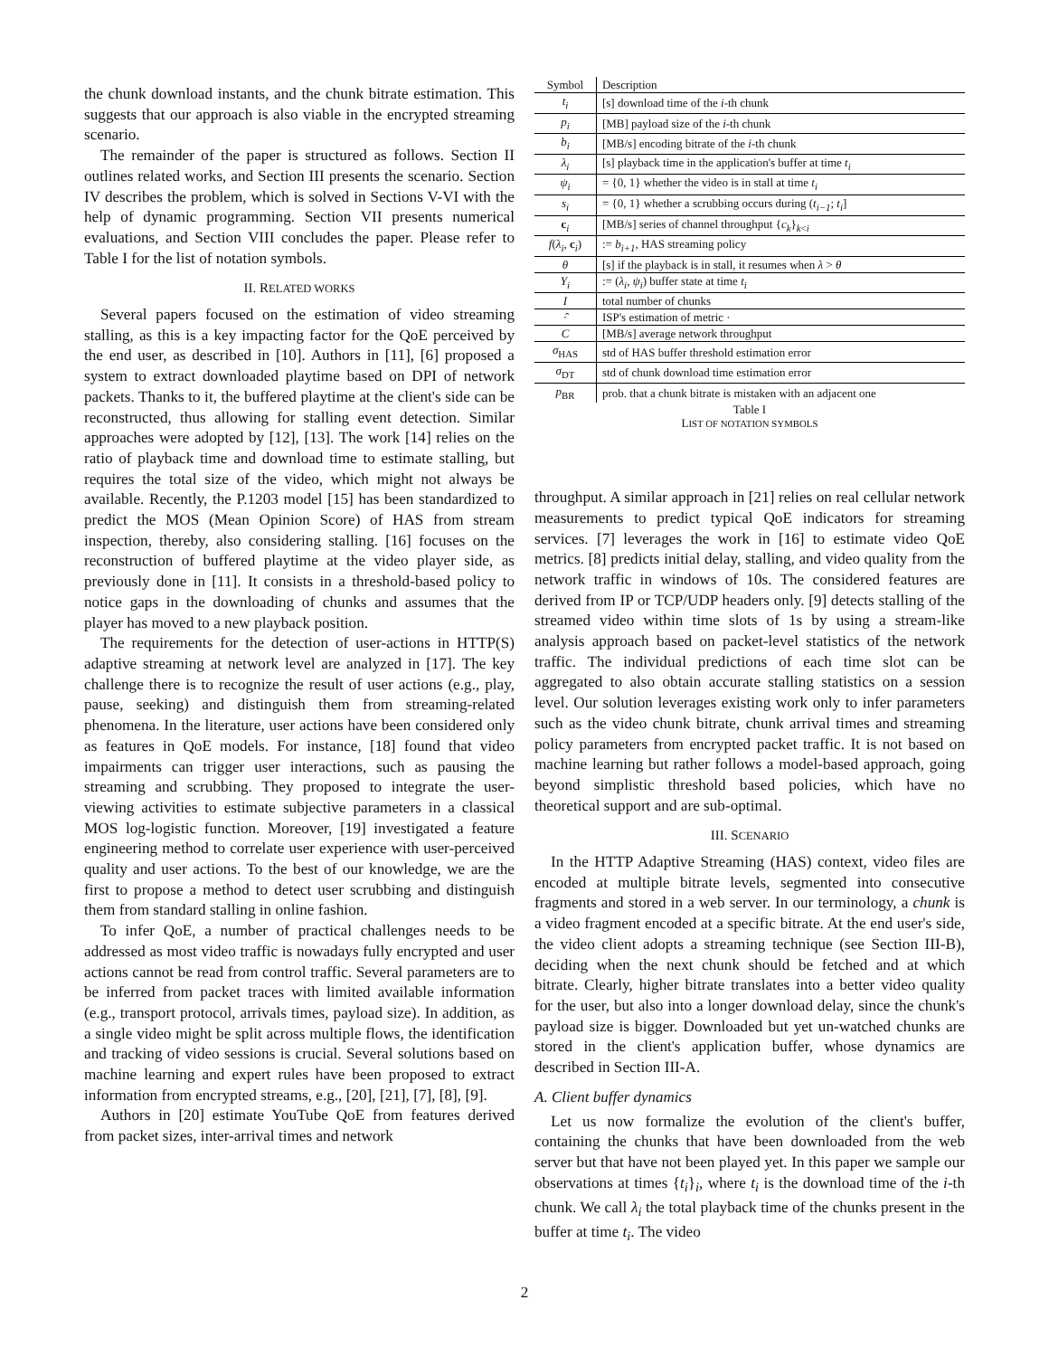the chunk download instants, and the chunk bitrate estimation. This suggests that our approach is also viable in the encrypted streaming scenario.
The remainder of the paper is structured as follows. Section II outlines related works, and Section III presents the scenario. Section IV describes the problem, which is solved in Sections V-VI with the help of dynamic programming. Section VII presents numerical evaluations, and Section VIII concludes the paper. Please refer to Table I for the list of notation symbols.
II. RELATED WORKS
Several papers focused on the estimation of video streaming stalling, as this is a key impacting factor for the QoE perceived by the end user, as described in [10]. Authors in [11], [6] proposed a system to extract downloaded playtime based on DPI of network packets. Thanks to it, the buffered playtime at the client's side can be reconstructed, thus allowing for stalling event detection. Similar approaches were adopted by [12], [13]. The work [14] relies on the ratio of playback time and download time to estimate stalling, but requires the total size of the video, which might not always be available. Recently, the P.1203 model [15] has been standardized to predict the MOS (Mean Opinion Score) of HAS from stream inspection, thereby, also considering stalling. [16] focuses on the reconstruction of buffered playtime at the video player side, as previously done in [11]. It consists in a threshold-based policy to notice gaps in the downloading of chunks and assumes that the player has moved to a new playback position.
The requirements for the detection of user-actions in HTTP(S) adaptive streaming at network level are analyzed in [17]. The key challenge there is to recognize the result of user actions (e.g., play, pause, seeking) and distinguish them from streaming-related phenomena. In the literature, user actions have been considered only as features in QoE models. For instance, [18] found that video impairments can trigger user interactions, such as pausing the streaming and scrubbing. They proposed to integrate the user-viewing activities to estimate subjective parameters in a classical MOS log-logistic function. Moreover, [19] investigated a feature engineering method to correlate user experience with user-perceived quality and user actions. To the best of our knowledge, we are the first to propose a method to detect user scrubbing and distinguish them from standard stalling in online fashion.
To infer QoE, a number of practical challenges needs to be addressed as most video traffic is nowadays fully encrypted and user actions cannot be read from control traffic. Several parameters are to be inferred from packet traces with limited available information (e.g., transport protocol, arrivals times, payload size). In addition, as a single video might be split across multiple flows, the identification and tracking of video sessions is crucial. Several solutions based on machine learning and expert rules have been proposed to extract information from encrypted streams, e.g., [20], [21], [7], [8], [9].
Authors in [20] estimate YouTube QoE from features derived from packet sizes, inter-arrival times and network
| Symbol | Description |
| --- | --- |
| t<sub>i</sub> | [s] download time of the i -th chunk |
| p<sub>i</sub> | [MB] payload size of the i -th chunk |
| b<sub>i</sub> | [MB/s] encoding bitrate of the i -th chunk |
| λ<sub>i</sub> | [s] playback time in the application's buffer at time t<sub>i</sub> |
| ψ<sub>i</sub> | = {0, 1} whether the video is in stall at time t<sub>i</sub> |
| s<sub>i</sub> | = {0, 1} whether a scrubbing occurs during ( t<sub>i−1</sub> ; t<sub>i</sub> ] |
| c<sub>i</sub> | [MB/s] series of channel throughput { c<sub>k</sub> }<sub>k<i</sub> |
| f ( λ<sub>i</sub> , c<sub>i</sub>) | := b<sub>i+1</sub> , HAS streaming policy |
| θ | [s] if the playback is in stall, it resumes when λ > θ |
| Y<sub>i</sub> | := ( λ<sub>i</sub> , ψ<sub>i</sub> ) buffer state at time t<sub>i</sub> |
| I | total number of chunks |
| ·̂ | ISP's estimation of metric · |
| C | [MB/s] average network throughput |
| σ<sub>HAS</sub> | std of HAS buffer threshold estimation error |
| σ<sub>DT</sub> | std of chunk download time estimation error |
| p<sub>BR</sub> | prob. that a chunk bitrate is mistaken with an adjacent one |
Table I
LIST OF NOTATION SYMBOLS
throughput. A similar approach in [21] relies on real cellular network measurements to predict typical QoE indicators for streaming services. [7] leverages the work in [16] to estimate video QoE metrics. [8] predicts initial delay, stalling, and video quality from the network traffic in windows of 10s. The considered features are derived from IP or TCP/UDP headers only. [9] detects stalling of the streamed video within time slots of 1s by using a stream-like analysis approach based on packet-level statistics of the network traffic. The individual predictions of each time slot can be aggregated to also obtain accurate stalling statistics on a session level. Our solution leverages existing work only to infer parameters such as the video chunk bitrate, chunk arrival times and streaming policy parameters from encrypted packet traffic. It is not based on machine learning but rather follows a model-based approach, going beyond simplistic threshold based policies, which have no theoretical support and are sub-optimal.
III. SCENARIO
In the HTTP Adaptive Streaming (HAS) context, video files are encoded at multiple bitrate levels, segmented into consecutive fragments and stored in a web server. In our terminology, a chunk is a video fragment encoded at a specific bitrate. At the end user's side, the video client adopts a streaming technique (see Section III-B), deciding when the next chunk should be fetched and at which bitrate. Clearly, higher bitrate translates into a better video quality for the user, but also into a longer download delay, since the chunk's payload size is bigger. Downloaded but yet un-watched chunks are stored in the client's application buffer, whose dynamics are described in Section III-A.
A. Client buffer dynamics
Let us now formalize the evolution of the client's buffer, containing the chunks that have been downloaded from the web server but that have not been played yet. In this paper we sample our observations at times {t<sub>i</sub>}<sub>i</sub>, where t<sub>i</sub> is the download time of the i-th chunk. We call λ<sub>i</sub> the total playback time of the chunks present in the buffer at time t<sub>i</sub>. The video
2